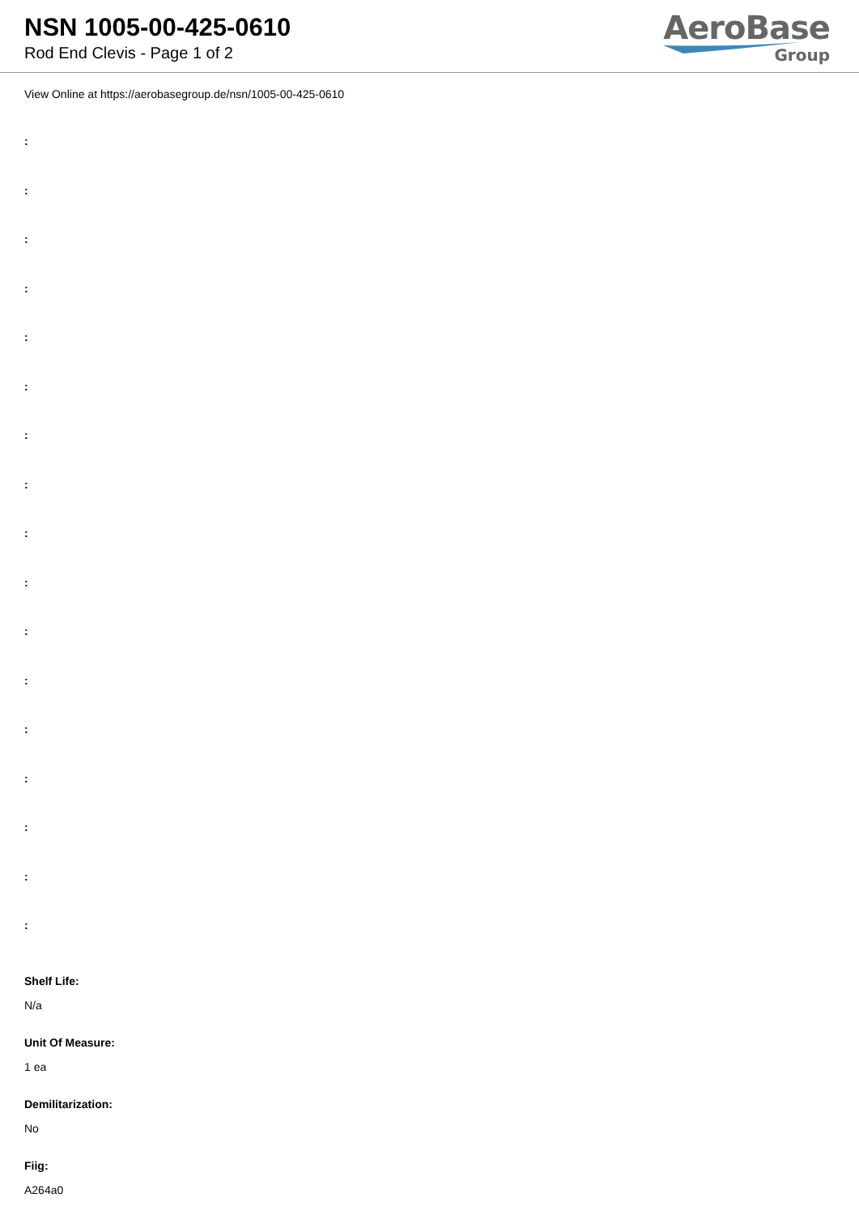NSN 1005-00-425-0610
Rod End Clevis - Page 1 of 2
AeroBase
Group
View Online at https://aerobasegroup.de/nsn/1005-00-425-0610
:
:
:
:
:
:
:
:
:
:
:
:
:
:
:
:
:
Shelf Life:
N/a
Unit Of Measure:
1 ea
Demilitarization:
No
Fiig:
A264a0